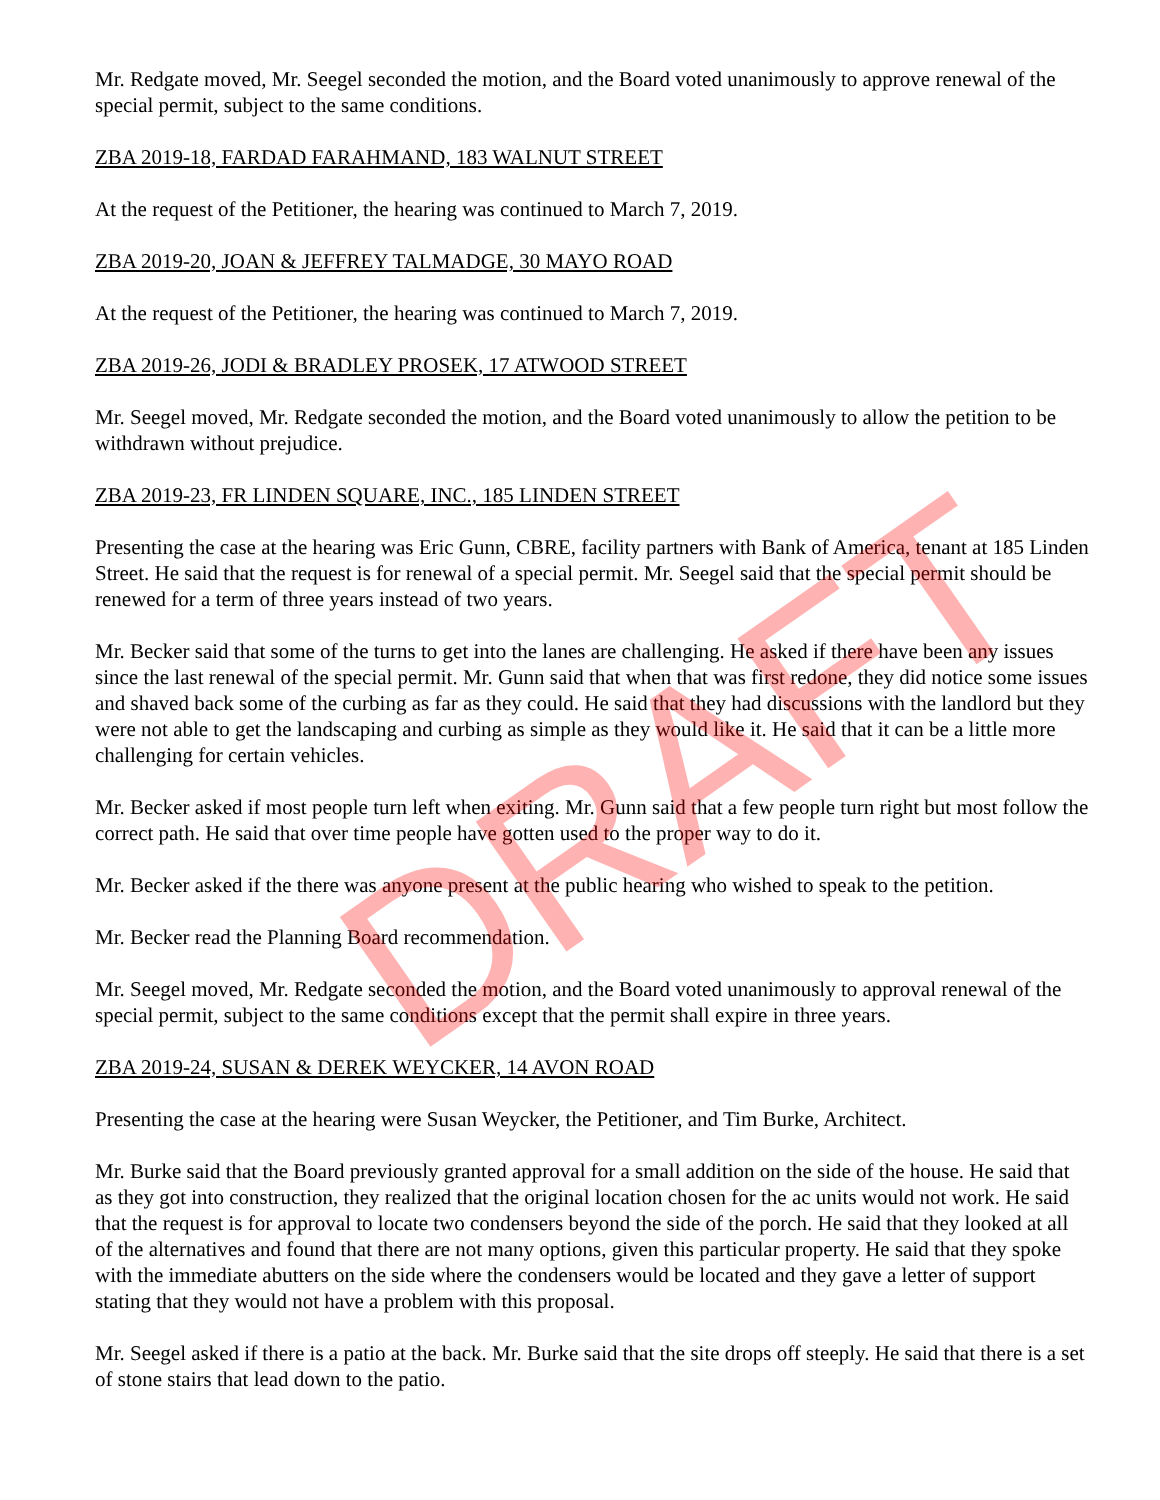Mr. Redgate moved, Mr. Seegel seconded the motion, and the Board voted unanimously to approve renewal of the special permit, subject to the same conditions.
ZBA 2019-18, FARDAD FARAHMAND, 183 WALNUT STREET
At the request of the Petitioner, the hearing was continued to March 7, 2019.
ZBA 2019-20, JOAN & JEFFREY TALMADGE, 30 MAYO ROAD
At the request of the Petitioner, the hearing was continued to March 7, 2019.
ZBA 2019-26, JODI & BRADLEY PROSEK, 17 ATWOOD STREET
Mr. Seegel moved, Mr. Redgate seconded the motion, and the Board voted unanimously to allow the petition to be withdrawn without prejudice.
ZBA 2019-23, FR LINDEN SQUARE, INC., 185 LINDEN STREET
Presenting the case at the hearing was Eric Gunn, CBRE, facility partners with Bank of America, tenant at 185 Linden Street. He said that the request is for renewal of a special permit. Mr. Seegel said that the special permit should be renewed for a term of three years instead of two years.
Mr. Becker said that some of the turns to get into the lanes are challenging. He asked if there have been any issues since the last renewal of the special permit. Mr. Gunn said that when that was first redone, they did notice some issues and shaved back some of the curbing as far as they could. He said that they had discussions with the landlord but they were not able to get the landscaping and curbing as simple as they would like it. He said that it can be a little more challenging for certain vehicles.
Mr. Becker asked if most people turn left when exiting. Mr. Gunn said that a few people turn right but most follow the correct path. He said that over time people have gotten used to the proper way to do it.
Mr. Becker asked if the there was anyone present at the public hearing who wished to speak to the petition.
Mr. Becker read the Planning Board recommendation.
Mr. Seegel moved, Mr. Redgate seconded the motion, and the Board voted unanimously to approval renewal of the special permit, subject to the same conditions except that the permit shall expire in three years.
ZBA 2019-24, SUSAN & DEREK WEYCKER, 14 AVON ROAD
Presenting the case at the hearing were Susan Weycker, the Petitioner, and Tim Burke, Architect.
Mr. Burke said that the Board previously granted approval for a small addition on the side of the house. He said that as they got into construction, they realized that the original location chosen for the ac units would not work. He said that the request is for approval to locate two condensers beyond the side of the porch. He said that they looked at all of the alternatives and found that there are not many options, given this particular property. He said that they spoke with the immediate abutters on the side where the condensers would be located and they gave a letter of support stating that they would not have a problem with this proposal.
Mr. Seegel asked if there is a patio at the back. Mr. Burke said that the site drops off steeply. He said that there is a set of stone stairs that lead down to the patio.
DRAFT